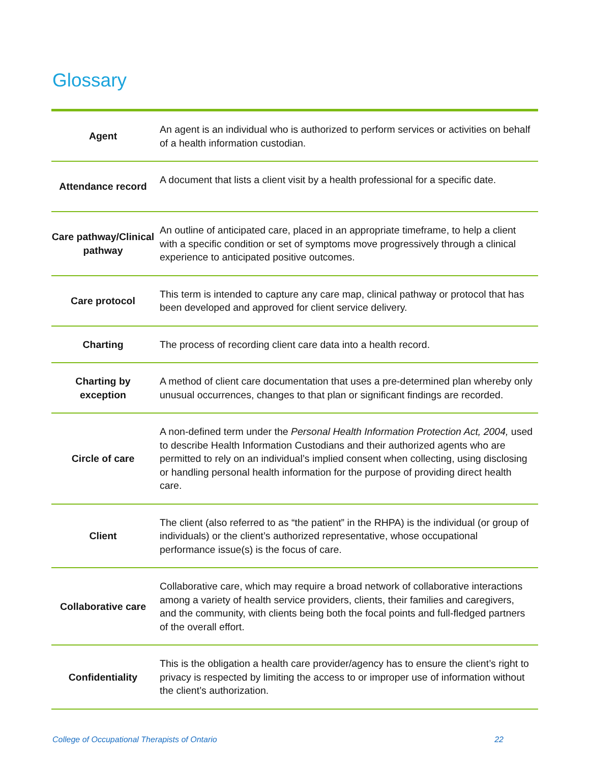Glossary
| Agent | An agent is an individual who is authorized to perform services or activities on behalf of a health information custodian. |
| Attendance record | A document that lists a client visit by a health professional for a specific date. |
| Care pathway/Clinical pathway | An outline of anticipated care, placed in an appropriate timeframe, to help a client with a specific condition or set of symptoms move progressively through a clinical experience to anticipated positive outcomes. |
| Care protocol | This term is intended to capture any care map, clinical pathway or protocol that has been developed and approved for client service delivery. |
| Charting | The process of recording client care data into a health record. |
| Charting by exception | A method of client care documentation that uses a pre-determined plan whereby only unusual occurrences, changes to that plan or significant findings are recorded. |
| Circle of care | A non-defined term under the Personal Health Information Protection Act, 2004, used to describe Health Information Custodians and their authorized agents who are permitted to rely on an individual’s implied consent when collecting, using disclosing or handling personal health information for the purpose of providing direct health care. |
| Client | The client (also referred to as “the patient” in the RHPA) is the individual (or group of individuals) or the client’s authorized representative, whose occupational performance issue(s) is the focus of care. |
| Collaborative care | Collaborative care, which may require a broad network of collaborative interactions among a variety of health service providers, clients, their families and caregivers, and the community, with clients being both the focal points and full-fledged partners of the overall effort. |
| Confidentiality | This is the obligation a health care provider/agency has to ensure the client’s right to privacy is respected by limiting the access to or improper use of information without the client’s authorization. |
College of Occupational Therapists of Ontario 22